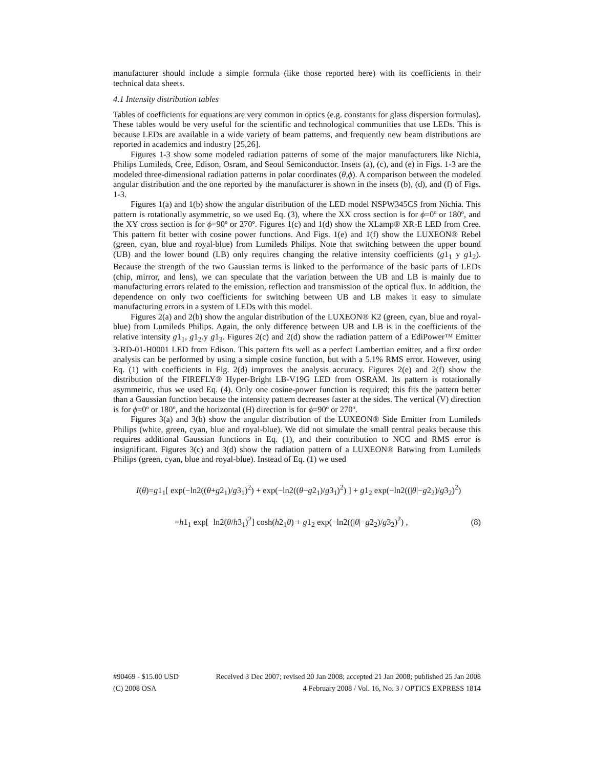manufacturer should include a simple formula (like those reported here) with its coefficients in their technical data sheets.
4.1 Intensity distribution tables
Tables of coefficients for equations are very common in optics (e.g. constants for glass dispersion formulas). These tables would be very useful for the scientific and technological communities that use LEDs. This is because LEDs are available in a wide variety of beam patterns, and frequently new beam distributions are reported in academics and industry [25,26].
Figures 1-3 show some modeled radiation patterns of some of the major manufacturers like Nichia, Philips Lumileds, Cree, Edison, Osram, and Seoul Semiconductor. Insets (a), (c), and (e) in Figs. 1-3 are the modeled three-dimensional radiation patterns in polar coordinates (θ,ϕ). A comparison between the modeled angular distribution and the one reported by the manufacturer is shown in the insets (b), (d), and (f) of Figs. 1-3.
Figures 1(a) and 1(b) show the angular distribution of the LED model NSPW345CS from Nichia. This pattern is rotationally asymmetric, so we used Eq. (3), where the XX cross section is for ϕ=0º or 180º, and the XY cross section is for ϕ=90º or 270º. Figures 1(c) and 1(d) show the XLamp® XR-E LED from Cree. This pattern fit better with cosine power functions. And Figs. 1(e) and 1(f) show the LUXEON® Rebel (green, cyan, blue and royal-blue) from Lumileds Philips. Note that switching between the upper bound (UB) and the lower bound (LB) only requires changing the relative intensity coefficients (g1<sub>1</sub> y g1<sub>2</sub>). Because the strength of the two Gaussian terms is linked to the performance of the basic parts of LEDs (chip, mirror, and lens), we can speculate that the variation between the UB and LB is mainly due to manufacturing errors related to the emission, reflection and transmission of the optical flux. In addition, the dependence on only two coefficients for switching between UB and LB makes it easy to simulate manufacturing errors in a system of LEDs with this model.
Figures 2(a) and 2(b) show the angular distribution of the LUXEON® K2 (green, cyan, blue and royal-blue) from Lumileds Philips. Again, the only difference between UB and LB is in the coefficients of the relative intensity g1<sub>1</sub>, g1<sub>2</sub>.y g1<sub>3</sub>. Figures 2(c) and 2(d) show the radiation pattern of a EdiPower™ Emitter 3-RD-01-H0001 LED from Edison. This pattern fits well as a perfect Lambertian emitter, and a first order analysis can be performed by using a simple cosine function, but with a 5.1% RMS error. However, using Eq. (1) with coefficients in Fig. 2(d) improves the analysis accuracy. Figures 2(e) and 2(f) show the distribution of the FIREFLY® Hyper-Bright LB-V19G LED from OSRAM. Its pattern is rotationally asymmetric, thus we used Eq. (4). Only one cosine-power function is required; this fits the pattern better than a Gaussian function because the intensity pattern decreases faster at the sides. The vertical (V) direction is for ϕ=0º or 180º, and the horizontal (H) direction is for ϕ=90º or 270º.
Figures 3(a) and 3(b) show the angular distribution of the LUXEON® Side Emitter from Lumileds Philips (white, green, cyan, blue and royal-blue). We did not simulate the small central peaks because this requires additional Gaussian functions in Eq. (1), and their contribution to NCC and RMS error is insignificant. Figures 3(c) and 3(d) show the radiation pattern of a LUXEON® Batwing from Lumileds Philips (green, cyan, blue and royal-blue). Instead of Eq. (1) we used
I(θ)=g1<sub>1</sub>[ exp(−ln2((θ+g2<sub>1</sub>)/g3<sub>1</sub>)<sup>2</sup>) + exp(−ln2((θ−g2<sub>1</sub>)/g3<sub>1</sub>)<sup>2</sup>) ] + g1<sub>2</sub> exp(−ln2((|θ|−g2<sub>2</sub>)/g3<sub>2</sub>)<sup>2</sup>)
=h1<sub>1</sub> exp[−ln2(θ/h3<sub>1</sub>)<sup>2</sup>] cosh(h2<sub>1</sub>θ) + g1<sub>2</sub> exp(−ln2((|θ|−g2<sub>2</sub>)/g3<sub>2</sub>)<sup>2</sup>) , (8)
#90469 - $15.00 USD Received 3 Dec 2007; revised 20 Jan 2008; accepted 21 Jan 2008; published 25 Jan 2008
(C) 2008 OSA 4 February 2008 / Vol. 16, No. 3 / OPTICS EXPRESS 1814